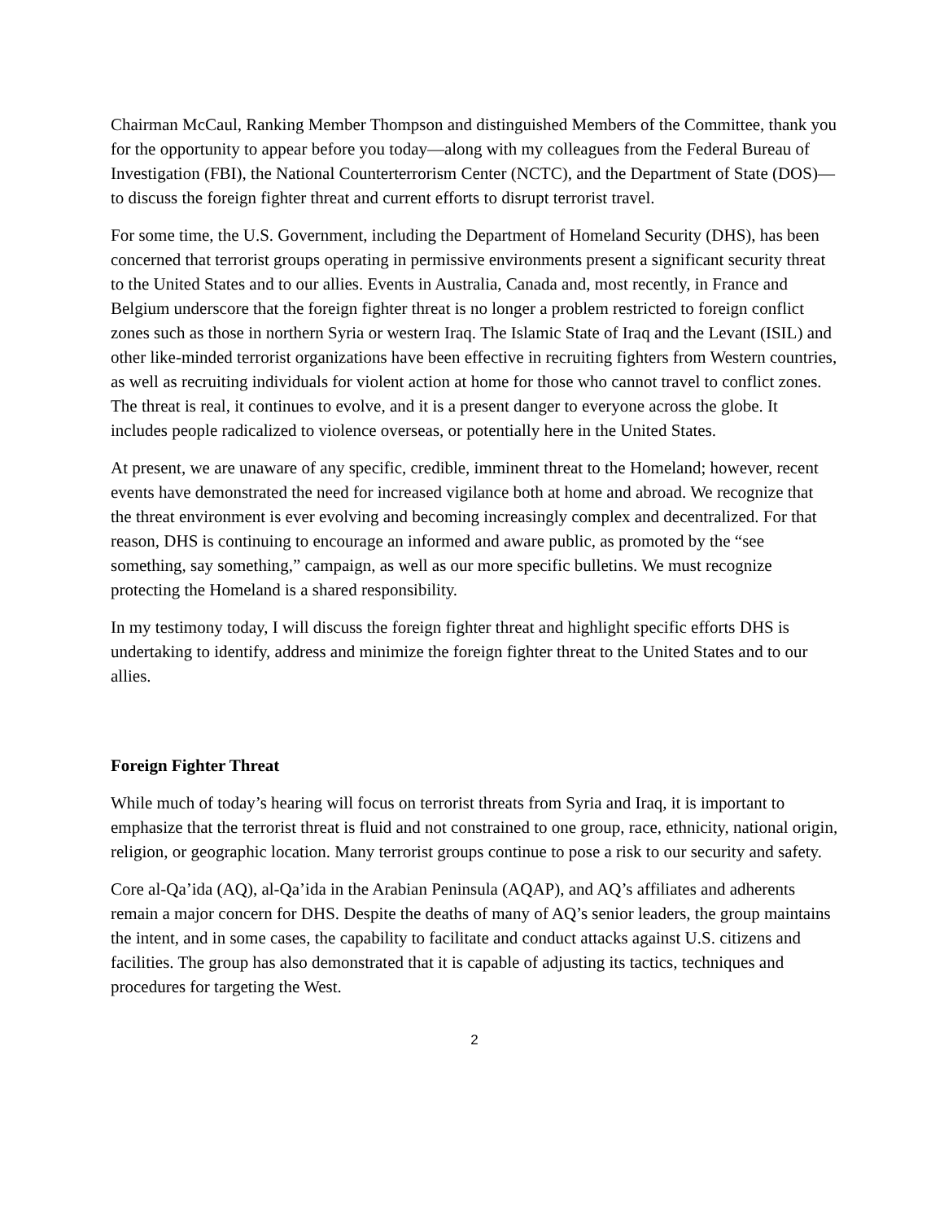Chairman McCaul, Ranking Member Thompson and distinguished Members of the Committee, thank you for the opportunity to appear before you today—along with my colleagues from the Federal Bureau of Investigation (FBI), the National Counterterrorism Center (NCTC), and the Department of State (DOS)—to discuss the foreign fighter threat and current efforts to disrupt terrorist travel.
For some time, the U.S. Government, including the Department of Homeland Security (DHS), has been concerned that terrorist groups operating in permissive environments present a significant security threat to the United States and to our allies. Events in Australia, Canada and, most recently, in France and Belgium underscore that the foreign fighter threat is no longer a problem restricted to foreign conflict zones such as those in northern Syria or western Iraq. The Islamic State of Iraq and the Levant (ISIL) and other like-minded terrorist organizations have been effective in recruiting fighters from Western countries, as well as recruiting individuals for violent action at home for those who cannot travel to conflict zones. The threat is real, it continues to evolve, and it is a present danger to everyone across the globe. It includes people radicalized to violence overseas, or potentially here in the United States.
At present, we are unaware of any specific, credible, imminent threat to the Homeland; however, recent events have demonstrated the need for increased vigilance both at home and abroad. We recognize that the threat environment is ever evolving and becoming increasingly complex and decentralized. For that reason, DHS is continuing to encourage an informed and aware public, as promoted by the “see something, say something,” campaign, as well as our more specific bulletins. We must recognize protecting the Homeland is a shared responsibility.
In my testimony today, I will discuss the foreign fighter threat and highlight specific efforts DHS is undertaking to identify, address and minimize the foreign fighter threat to the United States and to our allies.
Foreign Fighter Threat
While much of today’s hearing will focus on terrorist threats from Syria and Iraq, it is important to emphasize that the terrorist threat is fluid and not constrained to one group, race, ethnicity, national origin, religion, or geographic location. Many terrorist groups continue to pose a risk to our security and safety.
Core al-Qa’ida (AQ), al-Qa’ida in the Arabian Peninsula (AQAP), and AQ’s affiliates and adherents remain a major concern for DHS. Despite the deaths of many of AQ’s senior leaders, the group maintains the intent, and in some cases, the capability to facilitate and conduct attacks against U.S. citizens and facilities. The group has also demonstrated that it is capable of adjusting its tactics, techniques and procedures for targeting the West.
2